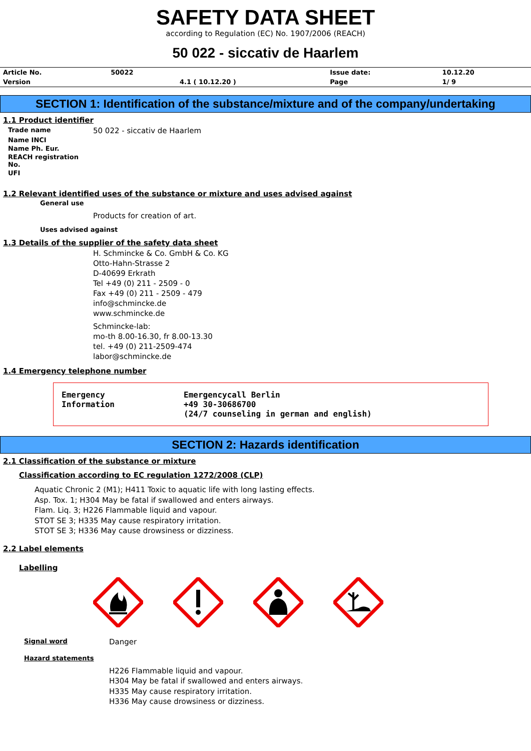SAFETY DATA SHEET
according to Regulation (EC) No. 1907/2006 (REACH)
50 022 - siccativ de Haarlem
| Article No. | 50022 | | Issue date: | 10.12.20 |
| Version | | 4.1 ( 10.12.20 ) | Page | 1/ 9 |
SECTION 1: Identification of the substance/mixture and of the company/undertaking
1.1 Product identifier
| Trade name | 50 022 - siccativ de Haarlem |
| Name INCI | |
| Name Ph. Eur. | |
| REACH registration No. | |
| UFI | |
1.2 Relevant identified uses of the substance or mixture and uses advised against
General use
Products for creation of art.
Uses advised against
1.3 Details of the supplier of the safety data sheet
H. Schmincke & Co. GmbH & Co. KG
Otto-Hahn-Strasse 2
D-40699 Erkrath
Tel +49 (0) 211 - 2509 - 0
Fax +49 (0) 211 - 2509 - 479
info@schmincke.de
www.schmincke.de
Schmincke-lab:
mo-th 8.00-16.30, fr 8.00-13.30
tel. +49 (0) 211-2509-474
labor@schmincke.de
1.4 Emergency telephone number
Emergency
Information
Emergencycall Berlin
+49 30-30686700
(24/7 counseling in german and english)
SECTION 2: Hazards identification
2.1 Classification of the substance or mixture
Classification according to EC regulation 1272/2008 (CLP)
Aquatic Chronic 2 (M1); H411 Toxic to aquatic life with long lasting effects.
Asp. Tox. 1; H304 May be fatal if swallowed and enters airways.
Flam. Liq. 3; H226 Flammable liquid and vapour.
STOT SE 3; H335 May cause respiratory irritation.
STOT SE 3; H336 May cause drowsiness or dizziness.
2.2 Label elements
Labelling
Signal word
Danger
Hazard statements
H226 Flammable liquid and vapour.
H304 May be fatal if swallowed and enters airways.
H335 May cause respiratory irritation.
H336 May cause drowsiness or dizziness.